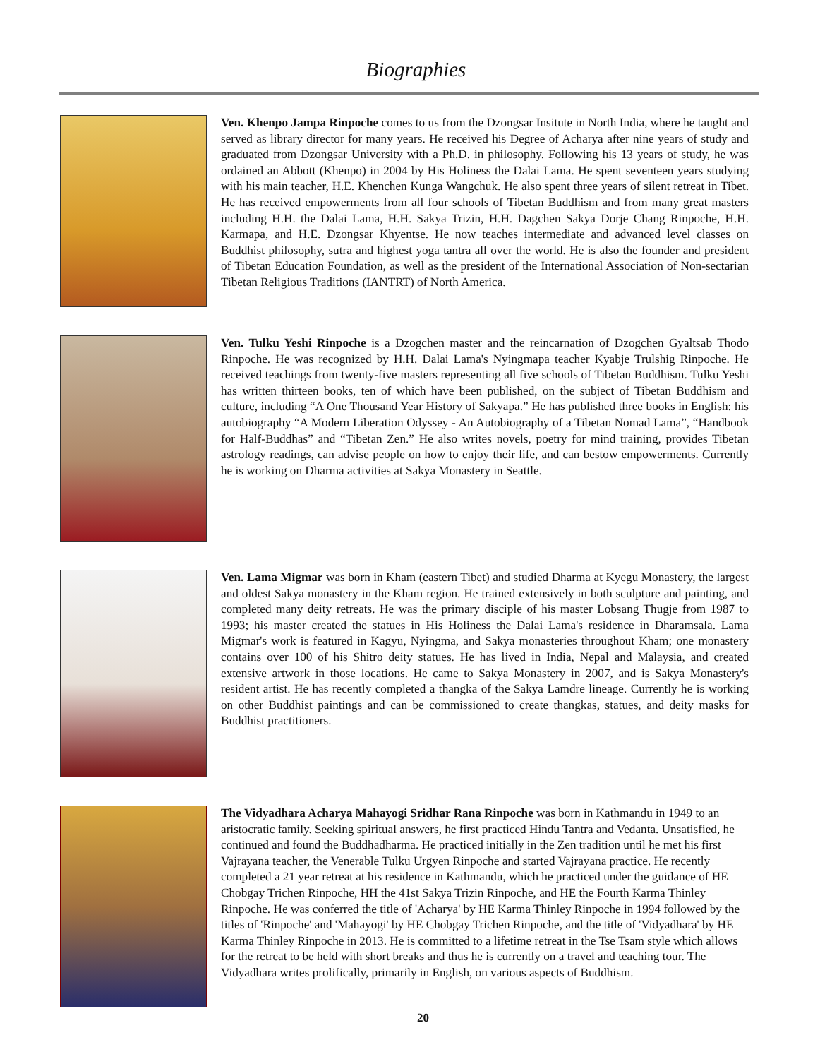Biographies
Ven. Khenpo Jampa Rinpoche comes to us from the Dzongsar Insitute in North India, where he taught and served as library director for many years. He received his Degree of Acharya after nine years of study and graduated from Dzongsar University with a Ph.D. in philosophy. Following his 13 years of study, he was ordained an Abbott (Khenpo) in 2004 by His Holiness the Dalai Lama. He spent seventeen years studying with his main teacher, H.E. Khenchen Kunga Wangchuk. He also spent three years of silent retreat in Tibet. He has received empowerments from all four schools of Tibetan Buddhism and from many great masters including H.H. the Dalai Lama, H.H. Sakya Trizin, H.H. Dagchen Sakya Dorje Chang Rinpoche, H.H. Karmapa, and H.E. Dzongsar Khyentse. He now teaches intermediate and advanced level classes on Buddhist philosophy, sutra and highest yoga tantra all over the world. He is also the founder and president of Tibetan Education Foundation, as well as the president of the International Association of Non-sectarian Tibetan Religious Traditions (IANTRT) of North America.
Ven. Tulku Yeshi Rinpoche is a Dzogchen master and the reincarnation of Dzogchen Gyaltsab Thodo Rinpoche. He was recognized by H.H. Dalai Lama's Nyingmapa teacher Kyabje Trulshig Rinpoche. He received teachings from twenty-five masters representing all five schools of Tibetan Buddhism. Tulku Yeshi has written thirteen books, ten of which have been published, on the subject of Tibetan Buddhism and culture, including “A One Thousand Year History of Sakyapa.” He has published three books in English: his autobiography “A Modern Liberation Odyssey - An Autobiography of a Tibetan Nomad Lama”, “Handbook for Half-Buddhas” and “Tibetan Zen.” He also writes novels, poetry for mind training, provides Tibetan astrology readings, can advise people on how to enjoy their life, and can bestow empowerments. Currently he is working on Dharma activities at Sakya Monastery in Seattle.
Ven. Lama Migmar was born in Kham (eastern Tibet) and studied Dharma at Kyegu Monastery, the largest and oldest Sakya monastery in the Kham region. He trained extensively in both sculpture and painting, and completed many deity retreats. He was the primary disciple of his master Lobsang Thugje from 1987 to 1993; his master created the statues in His Holiness the Dalai Lama's residence in Dharamsala. Lama Migmar's work is featured in Kagyu, Nyingma, and Sakya monasteries throughout Kham; one monastery contains over 100 of his Shitro deity statues. He has lived in India, Nepal and Malaysia, and created extensive artwork in those locations. He came to Sakya Monastery in 2007, and is Sakya Monastery's resident artist. He has recently completed a thangka of the Sakya Lamdre lineage. Currently he is working on other Buddhist paintings and can be commissioned to create thangkas, statues, and deity masks for Buddhist practitioners.
The Vidyadhara Acharya Mahayogi Sridhar Rana Rinpoche was born in Kathmandu in 1949 to an aristocratic family. Seeking spiritual answers, he first practiced Hindu Tantra and Vedanta. Unsatisfied, he continued and found the Buddhadharma. He practiced initially in the Zen tradition until he met his first Vajrayana teacher, the Venerable Tulku Urgyen Rinpoche and started Vajrayana practice. He recently completed a 21 year retreat at his residence in Kathmandu, which he practiced under the guidance of HE Chobgay Trichen Rinpoche, HH the 41st Sakya Trizin Rinpoche, and HE the Fourth Karma Thinley Rinpoche. He was conferred the title of 'Acharya' by HE Karma Thinley Rinpoche in 1994 followed by the titles of 'Rinpoche' and 'Mahayogi' by HE Chobgay Trichen Rinpoche, and the title of 'Vidyadhara' by HE Karma Thinley Rinpoche in 2013. He is committed to a lifetime retreat in the Tse Tsam style which allows for the retreat to be held with short breaks and thus he is currently on a travel and teaching tour. The Vidyadhara writes prolifically, primarily in English, on various aspects of Buddhism.
20